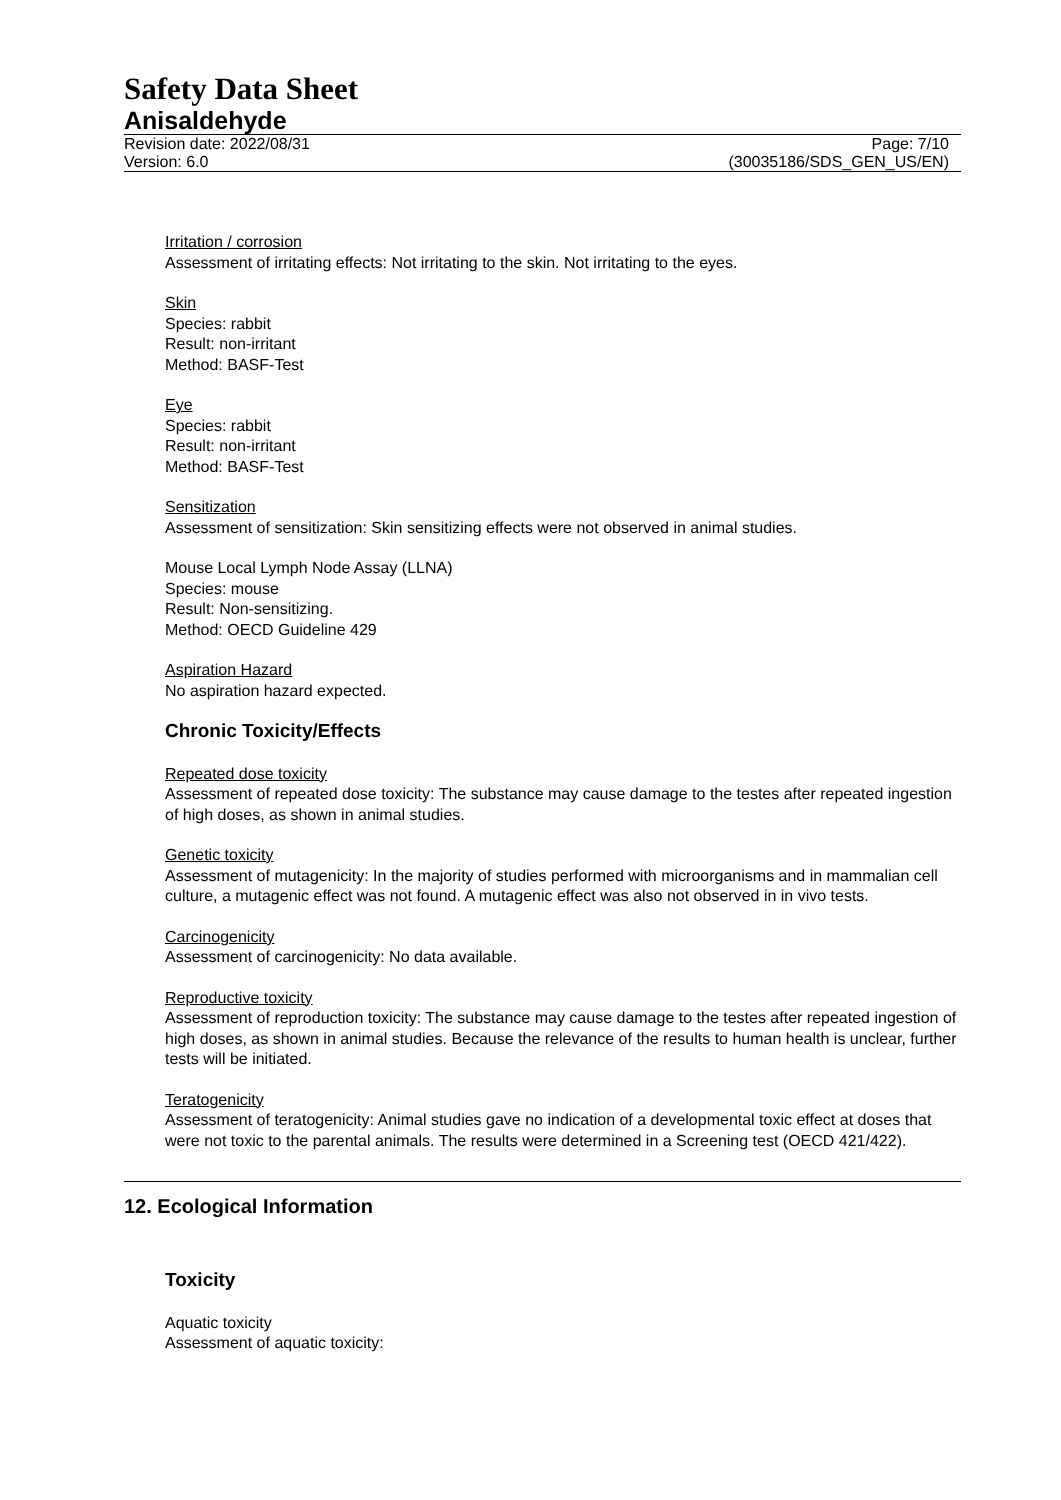Safety Data Sheet
Anisaldehyde
Revision date: 2022/08/31
Version: 6.0
Page: 7/10
(30035186/SDS_GEN_US/EN)
Irritation / corrosion
Assessment of irritating effects: Not irritating to the skin. Not irritating to the eyes.
Skin
Species: rabbit
Result: non-irritant
Method: BASF-Test
Eye
Species: rabbit
Result: non-irritant
Method: BASF-Test
Sensitization
Assessment of sensitization: Skin sensitizing effects were not observed in animal studies.
Mouse Local Lymph Node Assay (LLNA)
Species: mouse
Result: Non-sensitizing.
Method: OECD Guideline 429
Aspiration Hazard
No aspiration hazard expected.
Chronic Toxicity/Effects
Repeated dose toxicity
Assessment of repeated dose toxicity: The substance may cause damage to the testes after repeated ingestion of high doses, as shown in animal studies.
Genetic toxicity
Assessment of mutagenicity: In the majority of studies performed with microorganisms and in mammalian cell culture, a mutagenic effect was not found. A mutagenic effect was also not observed in in vivo tests.
Carcinogenicity
Assessment of carcinogenicity: No data available.
Reproductive toxicity
Assessment of reproduction toxicity: The substance may cause damage to the testes after repeated ingestion of high doses, as shown in animal studies. Because the relevance of the results to human health is unclear, further tests will be initiated.
Teratogenicity
Assessment of teratogenicity: Animal studies gave no indication of a developmental toxic effect at doses that were not toxic to the parental animals. The results were determined in a Screening test (OECD 421/422).
12. Ecological Information
Toxicity
Aquatic toxicity
Assessment of aquatic toxicity: